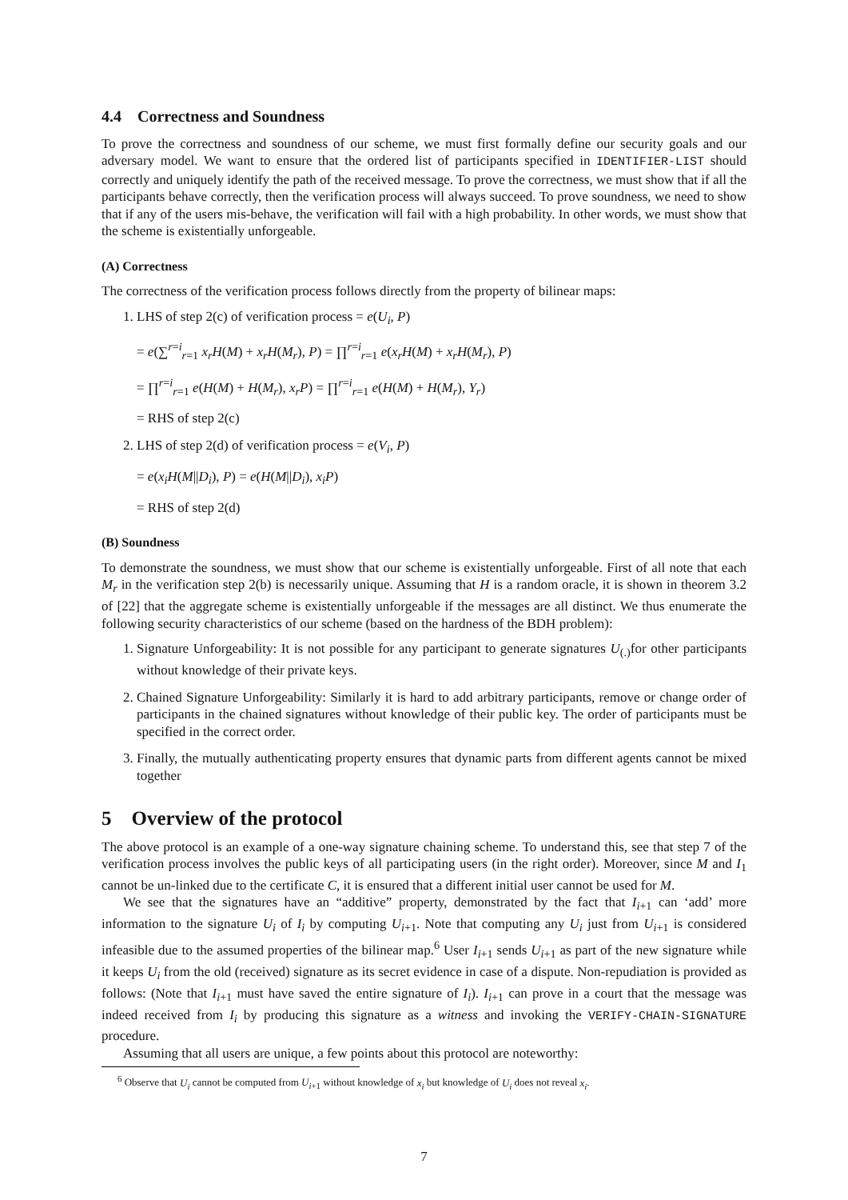4.4 Correctness and Soundness
To prove the correctness and soundness of our scheme, we must first formally define our security goals and our adversary model. We want to ensure that the ordered list of participants specified in IDENTIFIER-LIST should correctly and uniquely identify the path of the received message. To prove the correctness, we must show that if all the participants behave correctly, then the verification process will always succeed. To prove soundness, we need to show that if any of the users mis-behave, the verification will fail with a high probability. In other words, we must show that the scheme is existentially unforgeable.
(A) Correctness
The correctness of the verification process follows directly from the property of bilinear maps:
1. LHS of step 2(c) of verification process = e(U<sub>i</sub>, P)
= e(∑<sup>r=i</sup><sub>r=1</sub> x<sub>r</sub>H(M) + x<sub>r</sub>H(M<sub>r</sub>), P) = ∏<sup>r=i</sup><sub>r=1</sub> e(x<sub>r</sub>H(M) + x<sub>r</sub>H(M<sub>r</sub>), P)
= ∏<sup>r=i</sup><sub>r=1</sub> e(H(M) + H(M<sub>r</sub>), x<sub>r</sub>P) = ∏<sup>r=i</sup><sub>r=1</sub> e(H(M) + H(M<sub>r</sub>), Y<sub>r</sub>)
= RHS of step 2(c)
2. LHS of step 2(d) of verification process = e(V<sub>i</sub>, P)
= e(x<sub>i</sub>H(M||D<sub>i</sub>), P) = e(H(M||D<sub>i</sub>), x<sub>i</sub>P)
= RHS of step 2(d)
(B) Soundness
To demonstrate the soundness, we must show that our scheme is existentially unforgeable. First of all note that each M<sub>r</sub> in the verification step 2(b) is necessarily unique. Assuming that H is a random oracle, it is shown in theorem 3.2 of [22] that the aggregate scheme is existentially unforgeable if the messages are all distinct. We thus enumerate the following security characteristics of our scheme (based on the hardness of the BDH problem):
1. Signature Unforgeability: It is not possible for any participant to generate signatures U<sub>(.)</sub>for other participants without knowledge of their private keys.
2. Chained Signature Unforgeability: Similarly it is hard to add arbitrary participants, remove or change order of participants in the chained signatures without knowledge of their public key. The order of participants must be specified in the correct order.
3. Finally, the mutually authenticating property ensures that dynamic parts from different agents cannot be mixed together
5 Overview of the protocol
The above protocol is an example of a one-way signature chaining scheme. To understand this, see that step 7 of the verification process involves the public keys of all participating users (in the right order). Moreover, since M and I<sub>1</sub> cannot be un-linked due to the certificate C, it is ensured that a different initial user cannot be used for M.
We see that the signatures have an “additive” property, demonstrated by the fact that I<sub>i+1</sub> can ‘add’ more information to the signature U<sub>i</sub> of I<sub>i</sub> by computing U<sub>i+1</sub>. Note that computing any U<sub>i</sub> just from U<sub>i+1</sub> is considered infeasible due to the assumed properties of the bilinear map.<sup>6</sup> User I<sub>i+1</sub> sends U<sub>i+1</sub> as part of the new signature while it keeps U<sub>i</sub> from the old (received) signature as its secret evidence in case of a dispute. Non-repudiation is provided as follows: (Note that I<sub>i+1</sub> must have saved the entire signature of I<sub>i</sub>). I<sub>i+1</sub> can prove in a court that the message was indeed received from I<sub>i</sub> by producing this signature as a witness and invoking the VERIFY-CHAIN-SIGNATURE procedure.
Assuming that all users are unique, a few points about this protocol are noteworthy:
<sup>6</sup> Observe that U<sub>i</sub> cannot be computed from U<sub>i+1</sub> without knowledge of x<sub>i</sub> but knowledge of U<sub>i</sub> does not reveal x<sub>i</sub>.
7